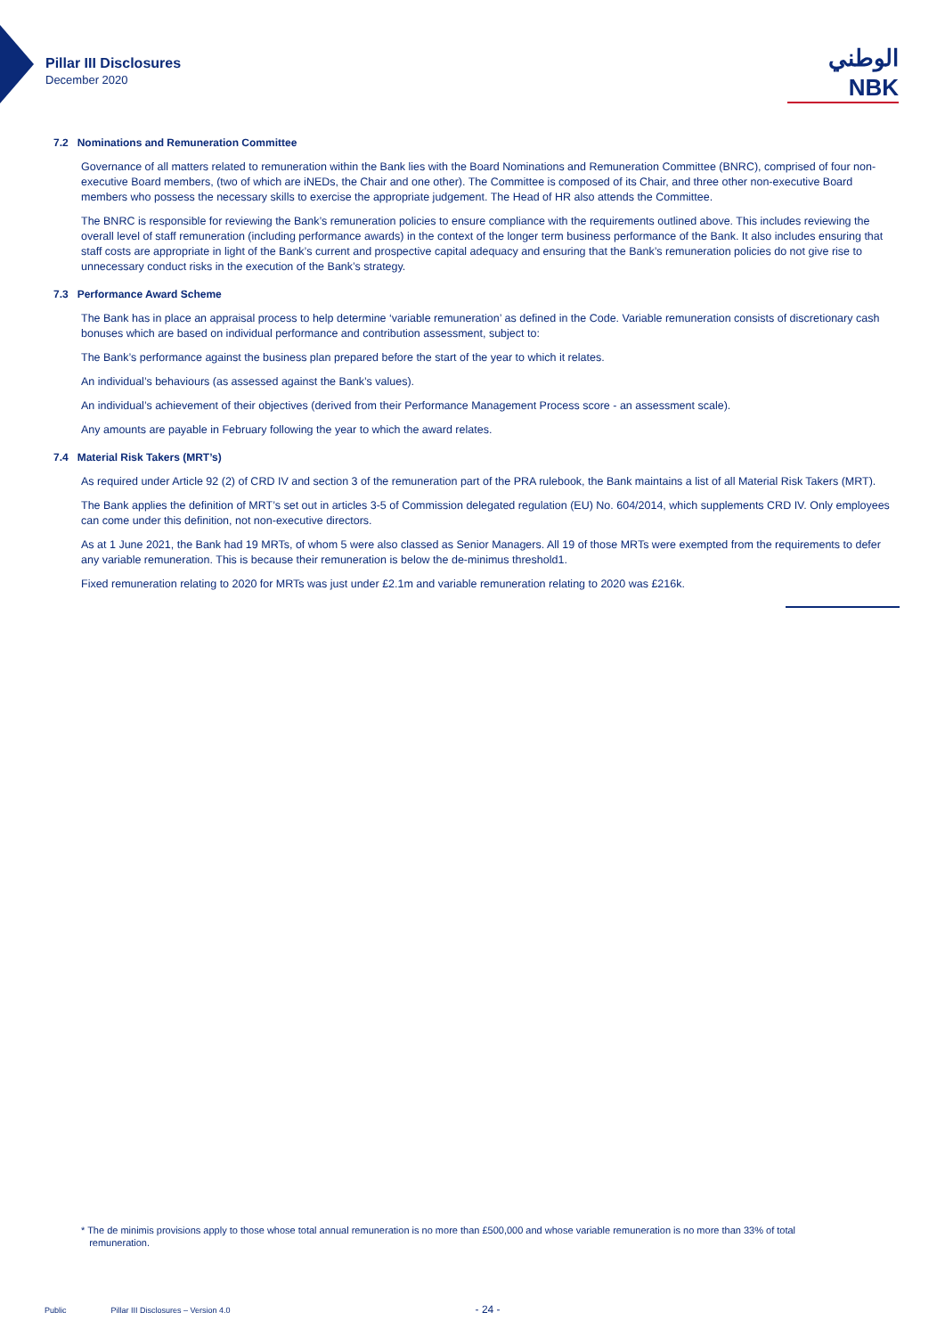Pillar III Disclosures
December 2020
الوطني
NBK
7.2 Nominations and Remuneration Committee
Governance of all matters related to remuneration within the Bank lies with the Board Nominations and Remuneration Committee (BNRC), comprised of four non-executive Board members, (two of which are iNEDs, the Chair and one other). The Committee is composed of its Chair, and three other non-executive Board members who possess the necessary skills to exercise the appropriate judgement. The Head of HR also attends the Committee.
The BNRC is responsible for reviewing the Bank’s remuneration policies to ensure compliance with the requirements outlined above. This includes reviewing the overall level of staff remuneration (including performance awards) in the context of the longer term business performance of the Bank. It also includes ensuring that staff costs are appropriate in light of the Bank’s current and prospective capital adequacy and ensuring that the Bank’s remuneration policies do not give rise to unnecessary conduct risks in the execution of the Bank’s strategy.
7.3 Performance Award Scheme
The Bank has in place an appraisal process to help determine ‘variable remuneration’ as defined in the Code. Variable remuneration consists of discretionary cash bonuses which are based on individual performance and contribution assessment, subject to:
The Bank’s performance against the business plan prepared before the start of the year to which it relates.
An individual’s behaviours (as assessed against the Bank’s values).
An individual’s achievement of their objectives (derived from their Performance Management Process score - an assessment scale).
Any amounts are payable in February following the year to which the award relates.
7.4 Material Risk Takers (MRT’s)
As required under Article 92 (2) of CRD IV and section 3 of the remuneration part of the PRA rulebook, the Bank maintains a list of all Material Risk Takers (MRT).
The Bank applies the definition of MRT’s set out in articles 3-5 of Commission delegated regulation (EU) No. 604/2014, which supplements CRD IV. Only employees can come under this definition, not non-executive directors.
As at 1 June 2021, the Bank had 19 MRTs, of whom 5 were also classed as Senior Managers. All 19 of those MRTs were exempted from the requirements to defer any variable remuneration. This is because their remuneration is below the de-minimus threshold1.
Fixed remuneration relating to 2020 for MRTs was just under £2.1m and variable remuneration relating to 2020 was £216k.
* The de minimis provisions apply to those whose total annual remuneration is no more than £500,000 and whose variable remuneration is no more than 33% of total
remuneration.
Public Pillar III Disclosures – Version 4.0 - 24 -